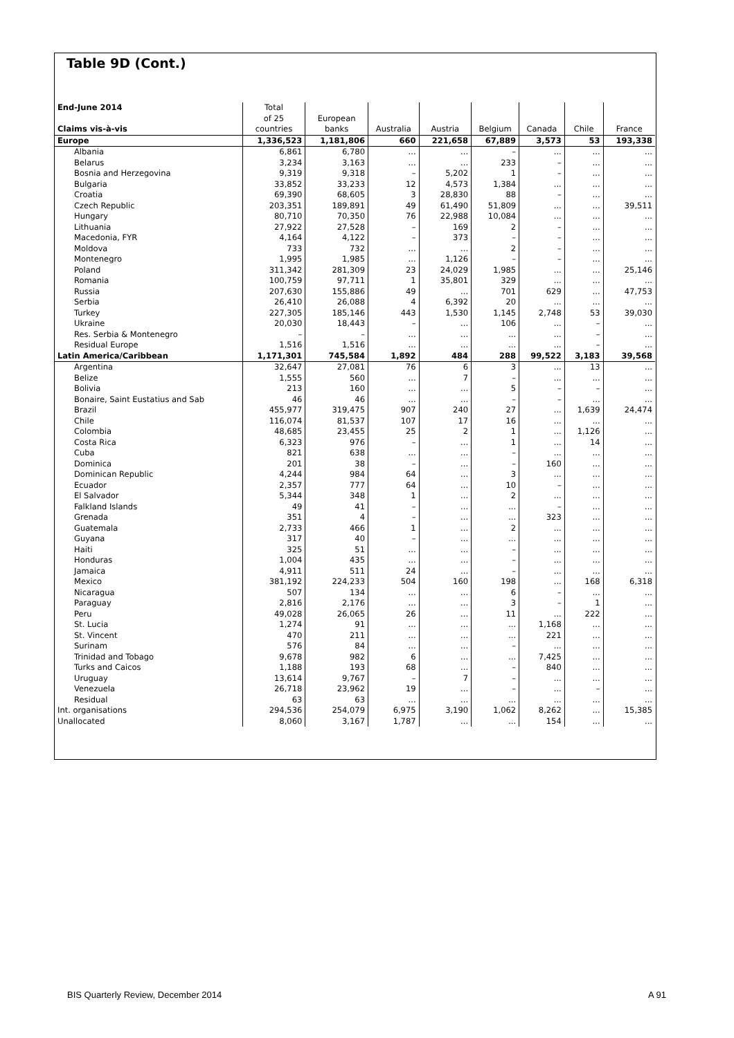Table 9D (Cont.)
| End-June 2014 Claims vis-à-vis | Total of 25 countries | European banks | Australia | Austria | Belgium | Canada | Chile | France |
| --- | --- | --- | --- | --- | --- | --- | --- | --- |
| Europe | 1,336,523 | 1,181,806 | 660 | 221,658 | 67,889 | 3,573 | 53 | 193,338 |
| Albania | 6,861 | 6,780 | ... | ... | – | ... | ... | ... |
| Belarus | 3,234 | 3,163 | ... | ... | 233 | – | ... | ... |
| Bosnia and Herzegovina | 9,319 | 9,318 | – | 5,202 | 1 | – | ... | ... |
| Bulgaria | 33,852 | 33,233 | 12 | 4,573 | 1,384 | ... | ... | ... |
| Croatia | 69,390 | 68,605 | 3 | 28,830 | 88 | – | ... | ... |
| Czech Republic | 203,351 | 189,891 | 49 | 61,490 | 51,809 | ... | ... | 39,511 |
| Hungary | 80,710 | 70,350 | 76 | 22,988 | 10,084 | ... | ... | ... |
| Lithuania | 27,922 | 27,528 | – | 169 | 2 | – | ... | ... |
| Macedonia, FYR | 4,164 | 4,122 | – | 373 | – | – | ... | ... |
| Moldova | 733 | 732 | ... | ... | 2 | – | ... | ... |
| Montenegro | 1,995 | 1,985 | ... | 1,126 | – | – | ... | ... |
| Poland | 311,342 | 281,309 | 23 | 24,029 | 1,985 | ... | ... | 25,146 |
| Romania | 100,759 | 97,711 | 1 | 35,801 | 329 | ... | ... | ... |
| Russia | 207,630 | 155,886 | 49 | ... | 701 | 629 | ... | 47,753 |
| Serbia | 26,410 | 26,088 | 4 | 6,392 | 20 | ... | ... | ... |
| Turkey | 227,305 | 185,146 | 443 | 1,530 | 1,145 | 2,748 | 53 | 39,030 |
| Ukraine | 20,030 | 18,443 | – | ... | 106 | ... | – | ... |
| Res. Serbia & Montenegro | – | – | ... | ... | ... | ... | – | ... |
| Residual Europe | 1,516 | 1,516 | ... | ... | ... | ... | – | ... |
| Latin America/Caribbean | 1,171,301 | 745,584 | 1,892 | 484 | 288 | 99,522 | 3,183 | 39,568 |
| Argentina | 32,647 | 27,081 | 76 | 6 | 3 | ... | 13 | ... |
| Belize | 1,555 | 560 | ... | 7 | – | ... | ... | ... |
| Bolivia | 213 | 160 | ... | ... | 5 | – | – | ... |
| Bonaire, Saint Eustatius and Sab | 46 | 46 | ... | ... | – | – | ... | ... |
| Brazil | 455,977 | 319,475 | 907 | 240 | 27 | ... | 1,639 | 24,474 |
| Chile | 116,074 | 81,537 | 107 | 17 | 16 | ... | ... | ... |
| Colombia | 48,685 | 23,455 | 25 | 2 | 1 | ... | 1,126 | ... |
| Costa Rica | 6,323 | 976 | – | ... | 1 | ... | 14 | ... |
| Cuba | 821 | 638 | ... | ... | – | ... | ... | ... |
| Dominica | 201 | 38 | – | ... | – | 160 | ... | ... |
| Dominican Republic | 4,244 | 984 | 64 | ... | 3 | ... | ... | ... |
| Ecuador | 2,357 | 777 | 64 | ... | 10 | – | ... | ... |
| El Salvador | 5,344 | 348 | 1 | ... | 2 | ... | ... | ... |
| Falkland Islands | 49 | 41 | – | ... | ... | – | ... | ... |
| Grenada | 351 | 4 | – | ... | ... | 323 | ... | ... |
| Guatemala | 2,733 | 466 | 1 | ... | 2 | ... | ... | ... |
| Guyana | 317 | 40 | – | ... | ... | ... | ... | ... |
| Haiti | 325 | 51 | ... | ... | – | ... | ... | ... |
| Honduras | 1,004 | 435 | ... | ... | – | ... | ... | ... |
| Jamaica | 4,911 | 511 | 24 | ... | – | ... | ... | ... |
| Mexico | 381,192 | 224,233 | 504 | 160 | 198 | ... | 168 | 6,318 |
| Nicaragua | 507 | 134 | ... | ... | 6 | – | ... | ... |
| Paraguay | 2,816 | 2,176 | ... | ... | 3 | – | 1 | ... |
| Peru | 49,028 | 26,065 | 26 | ... | 11 | ... | 222 | ... |
| St. Lucia | 1,274 | 91 | ... | ... | ... | 1,168 | ... | ... |
| St. Vincent | 470 | 211 | ... | ... | ... | 221 | ... | ... |
| Surinam | 576 | 84 | ... | ... | – | ... | ... | ... |
| Trinidad and Tobago | 9,678 | 982 | 6 | ... | ... | 7,425 | ... | ... |
| Turks and Caicos | 1,188 | 193 | 68 | ... | – | 840 | ... | ... |
| Uruguay | 13,614 | 9,767 | – | 7 | – | ... | ... | ... |
| Venezuela | 26,718 | 23,962 | 19 | ... | – | ... | – | ... |
| Residual | 63 | 63 | ... | ... | ... | ... | ... | ... |
| Int. organisations | 294,536 | 254,079 | 6,975 | 3,190 | 1,062 | 8,262 | ... | 15,385 |
| Unallocated | 8,060 | 3,167 | 1,787 | ... | ... | 154 | ... | ... |
BIS Quarterly Review, December 2014
A 91